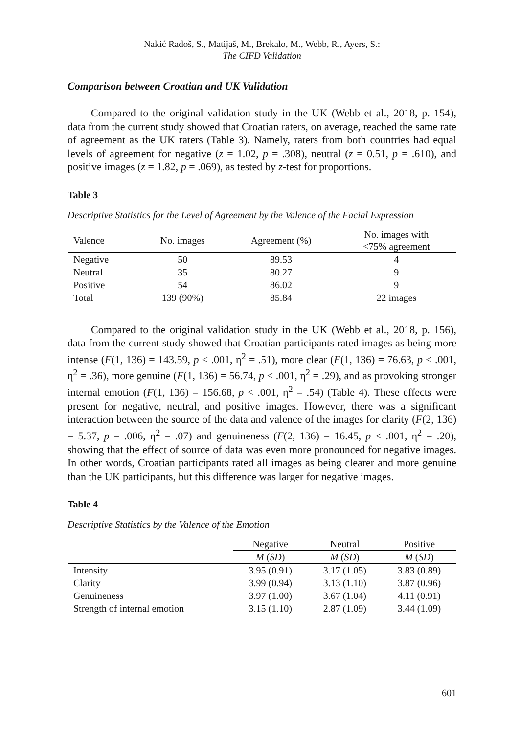Nakić Radoš, S., Matijaš, M., Brekalo, M., Webb, R., Ayers, S.:
The CIFD Validation
Comparison between Croatian and UK Validation
Compared to the original validation study in the UK (Webb et al., 2018, p. 154), data from the current study showed that Croatian raters, on average, reached the same rate of agreement as the UK raters (Table 3). Namely, raters from both countries had equal levels of agreement for negative (z = 1.02, p = .308), neutral (z = 0.51, p = .610), and positive images (z = 1.82, p = .069), as tested by z-test for proportions.
Table 3
Descriptive Statistics for the Level of Agreement by the Valence of the Facial Expression
| Valence | No. images | Agreement (%) | No. images with <75% agreement |
| --- | --- | --- | --- |
| Negative | 50 | 89.53 | 4 |
| Neutral | 35 | 80.27 | 9 |
| Positive | 54 | 86.02 | 9 |
| Total | 139 (90%) | 85.84 | 22 images |
Compared to the original validation study in the UK (Webb et al., 2018, p. 156), data from the current study showed that Croatian participants rated images as being more intense (F(1, 136) = 143.59, p < .001, η<sup>2</sup> = .51), more clear (F(1, 136) = 76.63, p < .001, η<sup>2</sup> = .36), more genuine (F(1, 136) = 56.74, p < .001, η<sup>2</sup> = .29), and as provoking stronger internal emotion (F(1, 136) = 156.68, p < .001, η<sup>2</sup> = .54) (Table 4). These effects were present for negative, neutral, and positive images. However, there was a significant interaction between the source of the data and valence of the images for clarity (F(2, 136) = 5.37, p = .006, η<sup>2</sup> = .07) and genuineness (F(2, 136) = 16.45, p < .001, η<sup>2</sup> = .20), showing that the effect of source of data was even more pronounced for negative images. In other words, Croatian participants rated all images as being clearer and more genuine than the UK participants, but this difference was larger for negative images.
Table 4
Descriptive Statistics by the Valence of the Emotion
| | Negative | Neutral | Positive |
| --- | --- | --- | --- |
| | M ( SD ) | M ( SD ) | M ( SD ) |
| Intensity | 3.95 (0.91) | 3.17 (1.05) | 3.83 (0.89) |
| Clarity | 3.99 (0.94) | 3.13 (1.10) | 3.87 (0.96) |
| Genuineness | 3.97 (1.00) | 3.67 (1.04) | 4.11 (0.91) |
| Strength of internal emotion | 3.15 (1.10) | 2.87 (1.09) | 3.44 (1.09) |
601